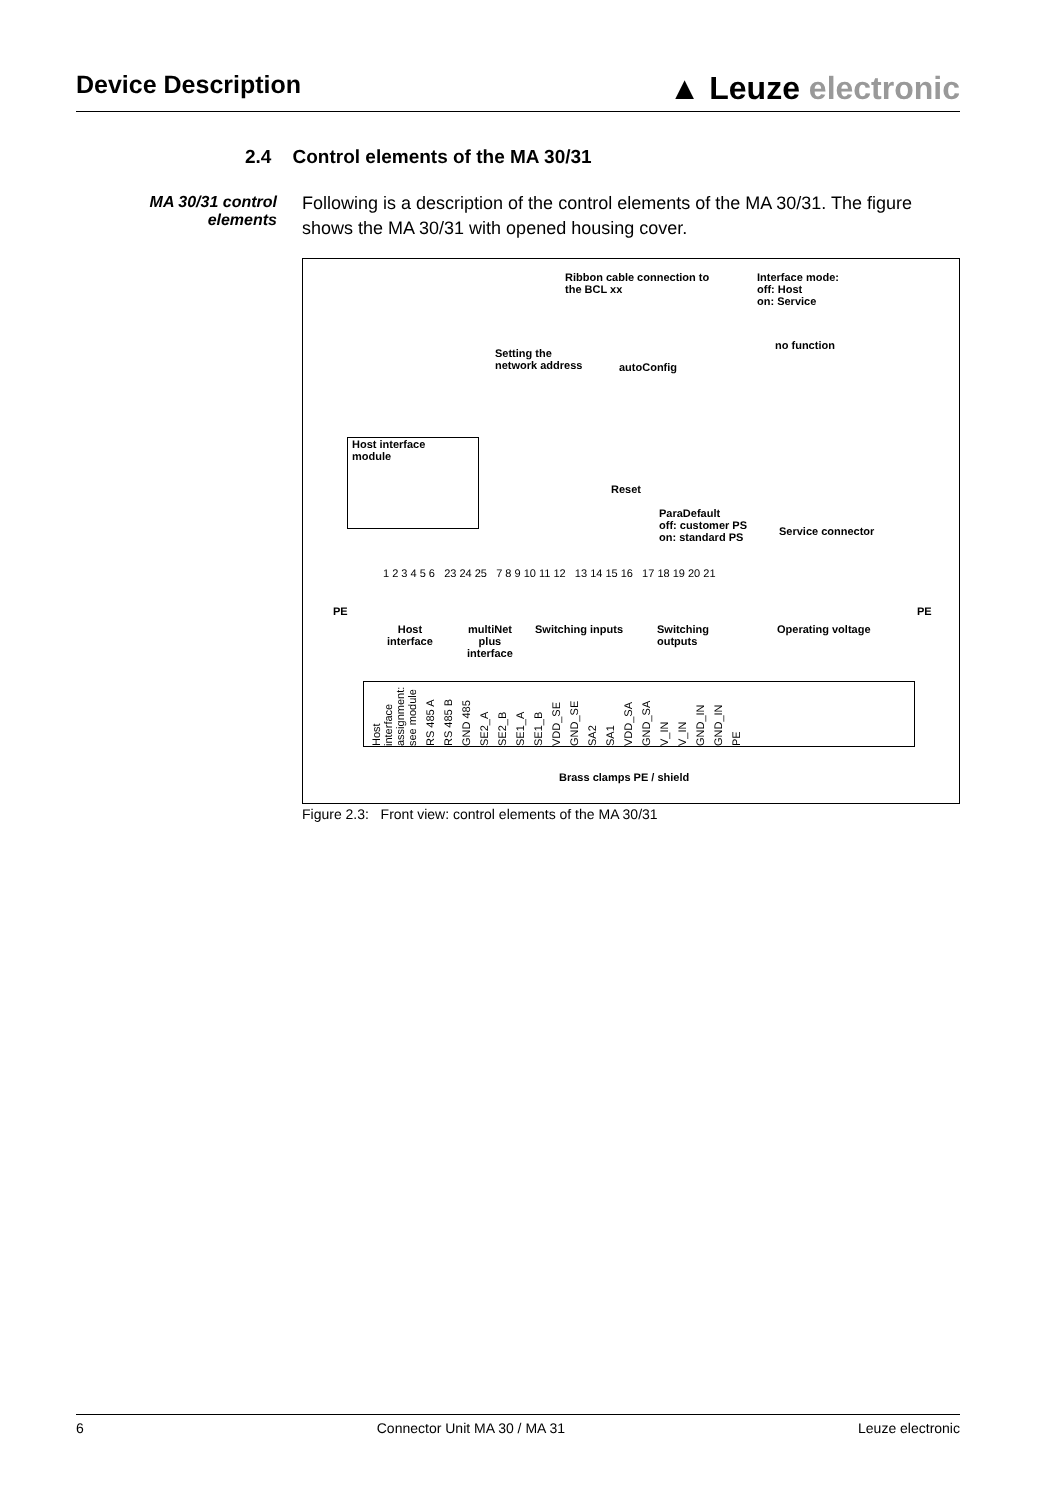Device Description
▲ Leuze electronic
2.4 Control elements of the MA 30/31
MA 30/31 control elements
Following is a description of the control elements of the MA 30/31. The figure shows the MA 30/31 with opened housing cover.
Ribbon cable connection to
the BCL xx
Interface mode:
off: Host
on: Service
no function
Setting the
network address
autoConfig
Host interface
module
Reset
ParaDefault
off: customer PS
on: standard PS
Service connector
1 2 3 4 5 6 23 24 25 7 8 9 10 11 12 13 14 15 16 17 18 19 20 21
PE PE
Host
interface
multiNet
plus
interface
Switching inputs
Switching
outputs
Operating voltage
Host interface assignment: see module RS 485 A RS 485 B GND 485 SE2_A SE2_B SE1_A SE1_B VDD_SE GND_SE SA2 SA1 VDD_SA GND_SA V_IN V_IN GND_IN GND_IN PE
Brass clamps PE / shield
Figure 2.3: Front view: control elements of the MA 30/31
6 Connector Unit MA 30 / MA 31 Leuze electronic